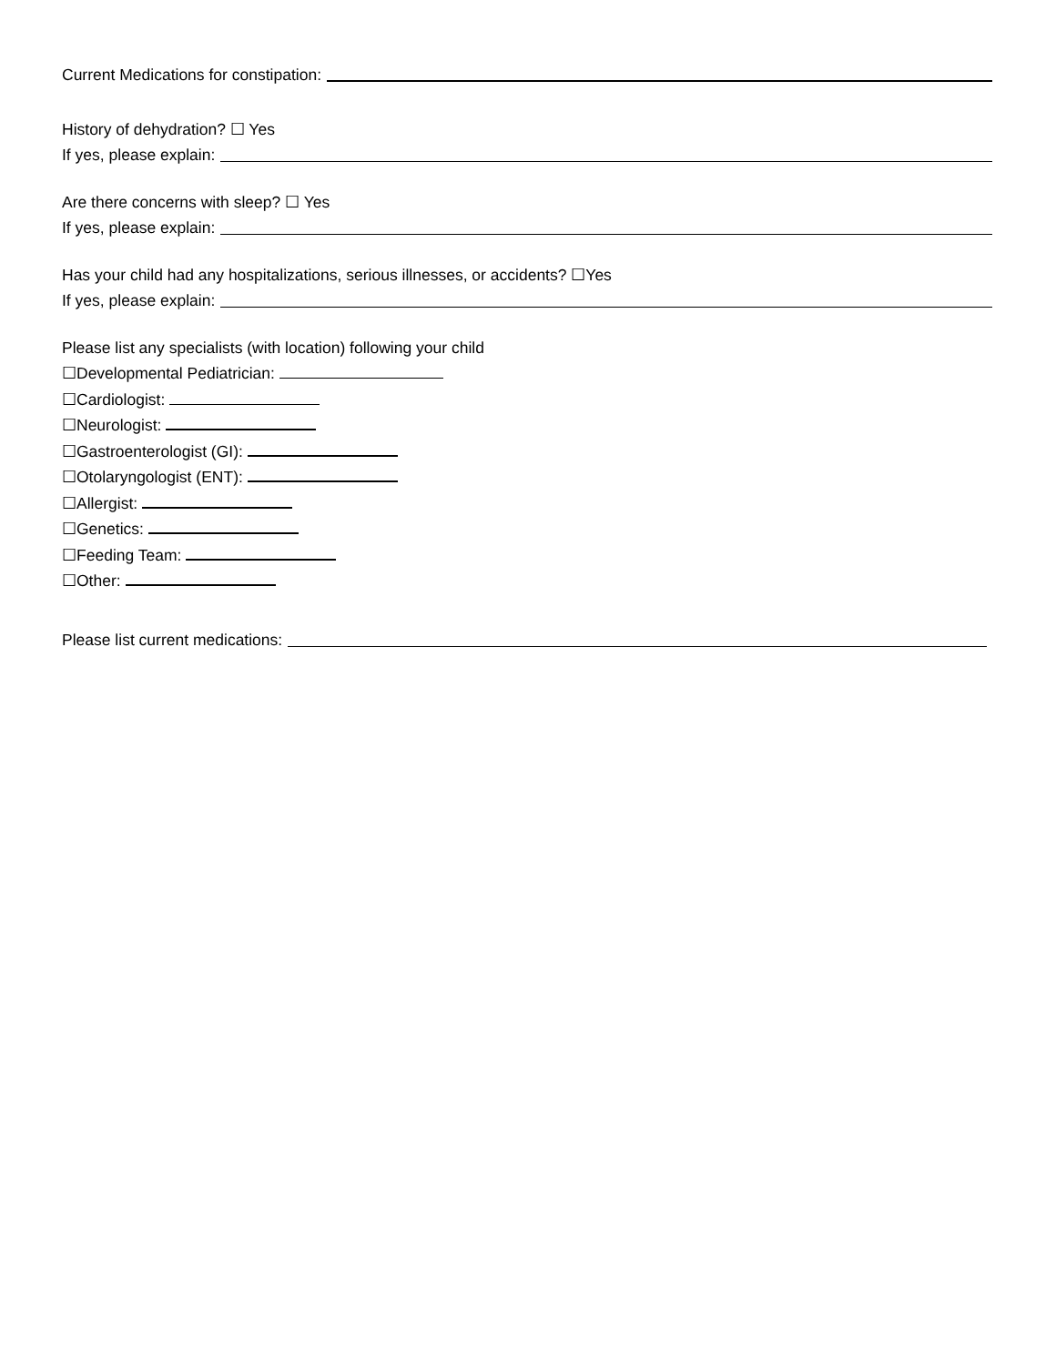Current Medications for constipation:
History of dehydration? ☐ Yes
If yes, please explain:
Are there concerns with sleep? ☐ Yes
If yes, please explain:
Has your child had any hospitalizations, serious illnesses, or accidents? ☐Yes
If yes, please explain:
Please list any specialists (with location) following your child
☐Developmental Pediatrician:
☐Cardiologist:
☐Neurologist:
☐Gastroenterologist (GI):
☐Otolaryngologist (ENT):
☐Allergist:
☐Genetics:
☐Feeding Team:
☐Other:
Please list current medications: